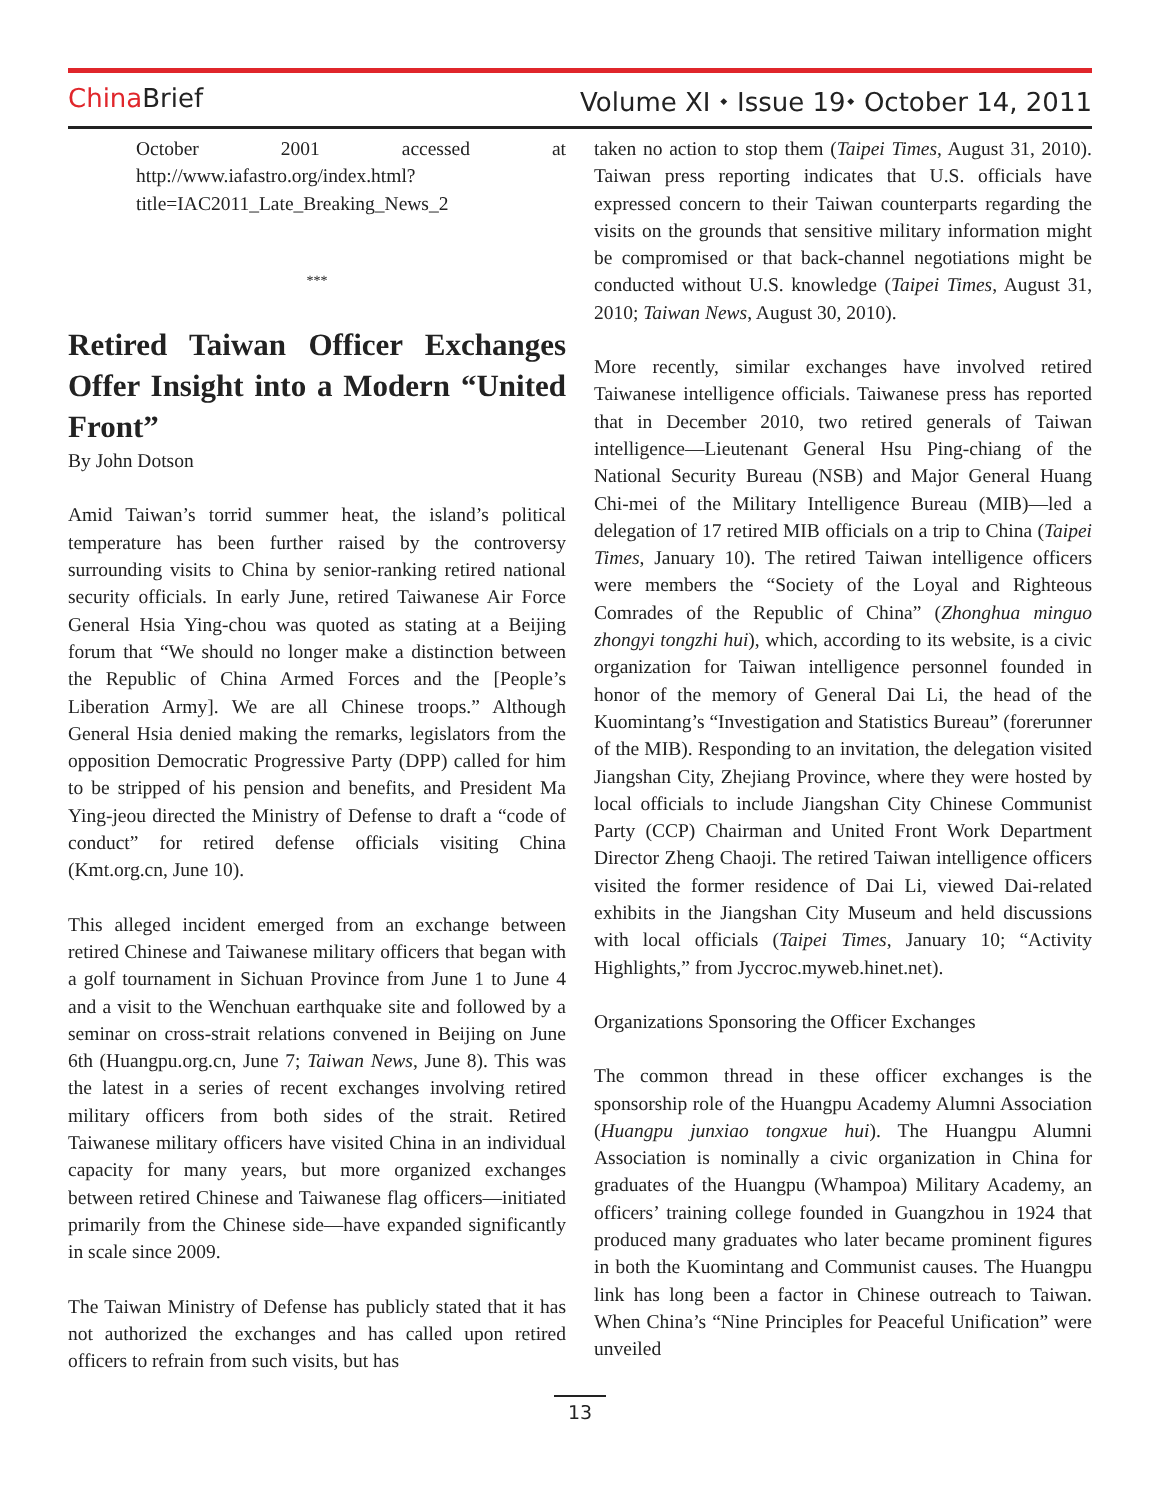China Brief Volume XI ⬩ Issue 19⬩ October 14, 2011
October 2001 accessed at http://www.iafastro.org/index.html?title=IAC2011_Late_Breaking_News_2
***
Retired Taiwan Officer Exchanges Offer Insight into a Modern “United Front”
By John Dotson
Amid Taiwan’s torrid summer heat, the island’s political temperature has been further raised by the controversy surrounding visits to China by senior-ranking retired national security officials. In early June, retired Taiwanese Air Force General Hsia Ying-chou was quoted as stating at a Beijing forum that “We should no longer make a distinction between the Republic of China Armed Forces and the [People’s Liberation Army]. We are all Chinese troops.” Although General Hsia denied making the remarks, legislators from the opposition Democratic Progressive Party (DPP) called for him to be stripped of his pension and benefits, and President Ma Ying-jeou directed the Ministry of Defense to draft a “code of conduct” for retired defense officials visiting China (Kmt.org.cn, June 10).
This alleged incident emerged from an exchange between retired Chinese and Taiwanese military officers that began with a golf tournament in Sichuan Province from June 1 to June 4 and a visit to the Wenchuan earthquake site and followed by a seminar on cross-strait relations convened in Beijing on June 6th (Huangpu.org.cn, June 7; Taiwan News, June 8). This was the latest in a series of recent exchanges involving retired military officers from both sides of the strait. Retired Taiwanese military officers have visited China in an individual capacity for many years, but more organized exchanges between retired Chinese and Taiwanese flag officers—initiated primarily from the Chinese side—have expanded significantly in scale since 2009.
The Taiwan Ministry of Defense has publicly stated that it has not authorized the exchanges and has called upon retired officers to refrain from such visits, but has
taken no action to stop them (Taipei Times, August 31, 2010). Taiwan press reporting indicates that U.S. officials have expressed concern to their Taiwan counterparts regarding the visits on the grounds that sensitive military information might be compromised or that back-channel negotiations might be conducted without U.S. knowledge (Taipei Times, August 31, 2010; Taiwan News, August 30, 2010).
More recently, similar exchanges have involved retired Taiwanese intelligence officials. Taiwanese press has reported that in December 2010, two retired generals of Taiwan intelligence—Lieutenant General Hsu Ping-chiang of the National Security Bureau (NSB) and Major General Huang Chi-mei of the Military Intelligence Bureau (MIB)—led a delegation of 17 retired MIB officials on a trip to China (Taipei Times, January 10). The retired Taiwan intelligence officers were members the “Society of the Loyal and Righteous Comrades of the Republic of China” (Zhonghua minguo zhongyi tongzhi hui), which, according to its website, is a civic organization for Taiwan intelligence personnel founded in honor of the memory of General Dai Li, the head of the Kuomintang’s “Investigation and Statistics Bureau” (forerunner of the MIB). Responding to an invitation, the delegation visited Jiangshan City, Zhejiang Province, where they were hosted by local officials to include Jiangshan City Chinese Communist Party (CCP) Chairman and United Front Work Department Director Zheng Chaoji. The retired Taiwan intelligence officers visited the former residence of Dai Li, viewed Dai-related exhibits in the Jiangshan City Museum and held discussions with local officials (Taipei Times, January 10; “Activity Highlights,” from Jyccroc.myweb.hinet.net).
Organizations Sponsoring the Officer Exchanges
The common thread in these officer exchanges is the sponsorship role of the Huangpu Academy Alumni Association (Huangpu junxiao tongxue hui). The Huangpu Alumni Association is nominally a civic organization in China for graduates of the Huangpu (Whampoa) Military Academy, an officers’ training college founded in Guangzhou in 1924 that produced many graduates who later became prominent figures in both the Kuomintang and Communist causes. The Huangpu link has long been a factor in Chinese outreach to Taiwan. When China’s “Nine Principles for Peaceful Unification” were unveiled
13